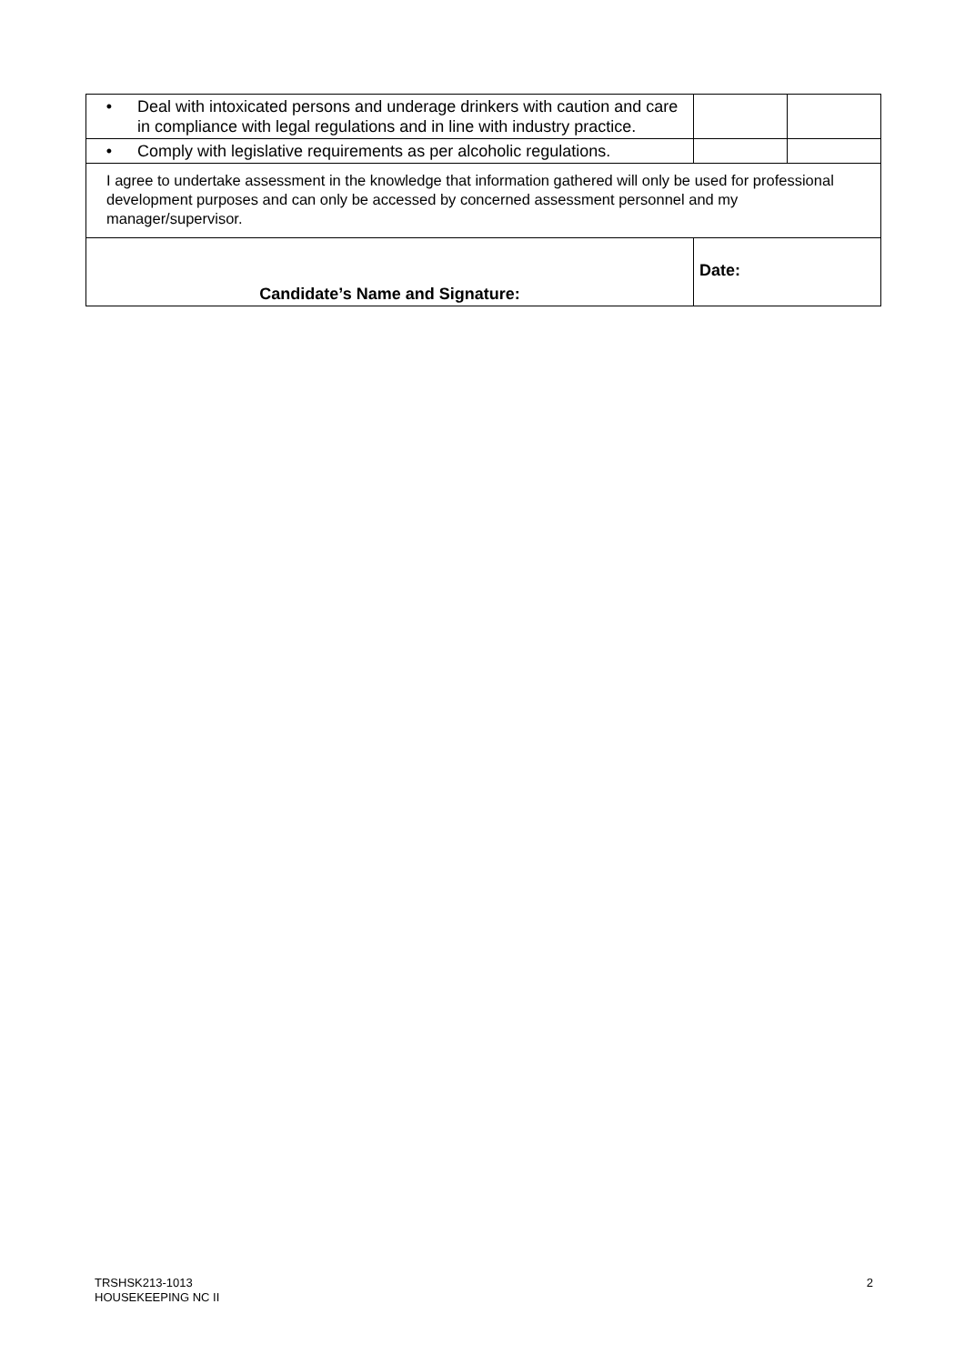| • | Deal with intoxicated persons and underage drinkers with caution and care in compliance with legal regulations and in line with industry practice. | | | |
| • | Comply with legislative requirements as per alcoholic regulations. | | | |
| I agree to undertake assessment in the knowledge that information gathered will only be used for professional development purposes and can only be accessed by concerned assessment personnel and my manager/supervisor. | | | | |
| Candidate’s Name and Signature: | | Date: | | |
TRSHSK213-1013
HOUSEKEEPING NC II
2